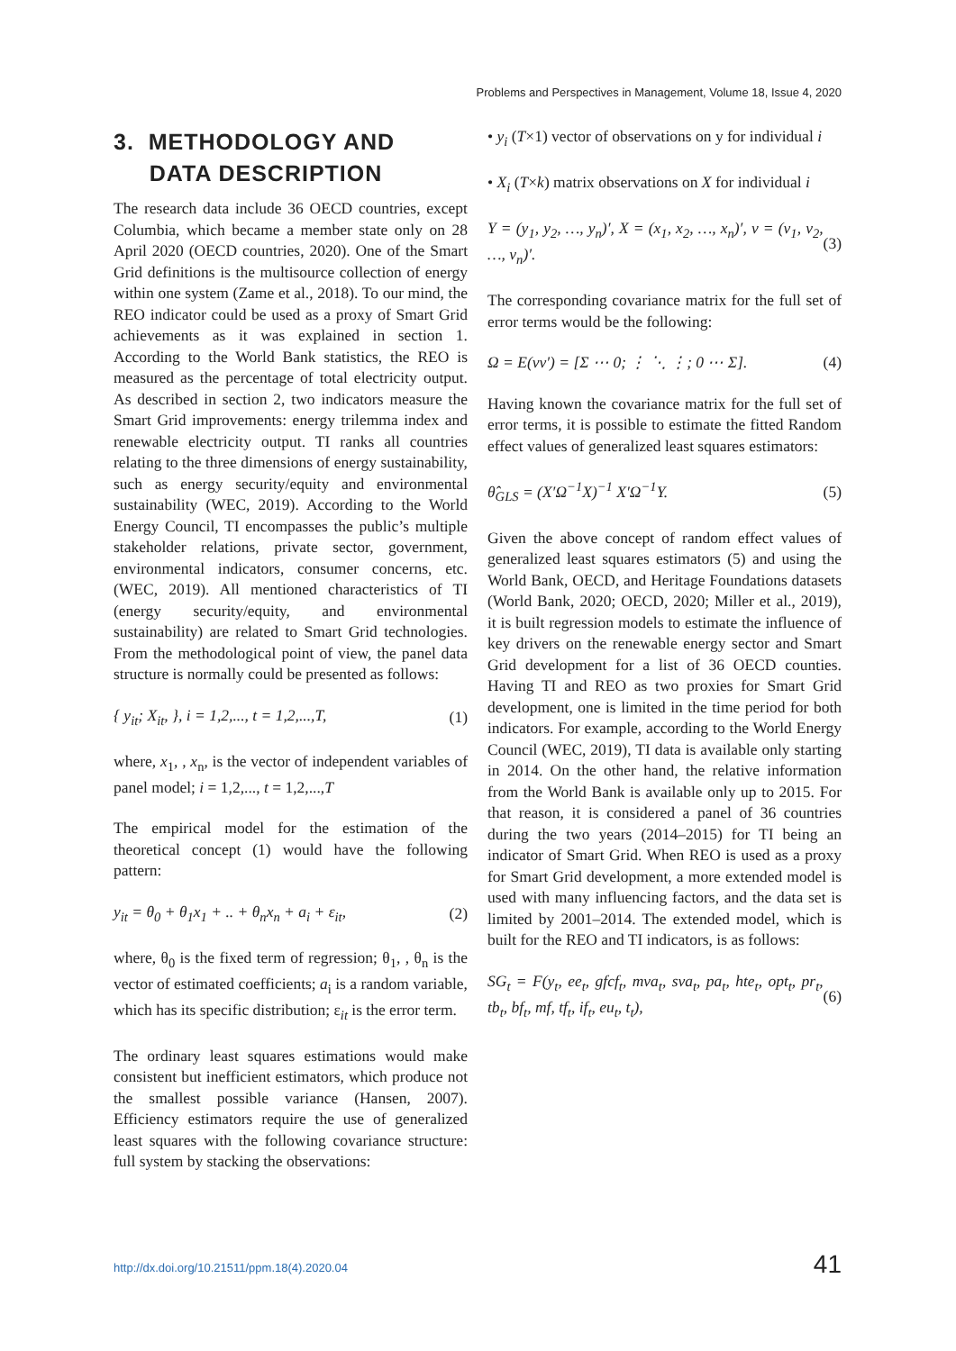Problems and Perspectives in Management, Volume 18, Issue 4, 2020
3. METHODOLOGY AND
DATA DESCRIPTION
The research data include 36 OECD countries, except Columbia, which became a member state only on 28 April 2020 (OECD countries, 2020). One of the Smart Grid definitions is the multisource collection of energy within one system (Zame et al., 2018). To our mind, the REO indicator could be used as a proxy of Smart Grid achievements as it was explained in section 1. According to the World Bank statistics, the REO is measured as the percentage of total electricity output. As described in section 2, two indicators measure the Smart Grid improvements: energy trilemma index and renewable electricity output. TI ranks all countries relating to the three dimensions of energy sustainability, such as energy security/equity and environmental sustainability (WEC, 2019). According to the World Energy Council, TI encompasses the public’s multiple stakeholder relations, private sector, government, environmental indicators, consumer concerns, etc. (WEC, 2019). All mentioned characteristics of TI (energy security/equity, and environmental sustainability) are related to Smart Grid technologies. From the methodological point of view, the panel data structure is normally could be presented as follows:
{ y<sub>it</sub>; X<sub>it</sub>, }, i = 1,2,..., t = 1,2,...,T, (1)
where, x<sub>1</sub>, , x<sub>n</sub>, is the vector of independent variables of panel model; i = 1,2,..., t = 1,2,...,T
The empirical model for the estimation of the theoretical concept (1) would have the following pattern:
y<sub>it</sub> = θ<sub>0</sub> + θ<sub>1</sub>x<sub>1</sub> + .. + θ<sub>n</sub>x<sub>n</sub> + a<sub>i</sub> + ε<sub>it</sub>, (2)
where, θ<sub>0</sub> is the fixed term of regression; θ<sub>1</sub>, , θ<sub>n</sub> is the vector of estimated coefficients; a<sub>i</sub> is a random variable, which has its specific distribution; ε<sub>it</sub> is the error term.
The ordinary least squares estimations would make consistent but inefficient estimators, which produce not the smallest possible variance (Hansen, 2007). Efficiency estimators require the use of generalized least squares with the following covariance structure: full system by stacking the observations:
• y<sub>i</sub> (T×1) vector of observations on y for individual i
• X<sub>i</sub> (T×k) matrix observations on X for individual i
Y = (y<sub>1</sub>, y<sub>2</sub>, …, y<sub>n</sub>)′, X = (x<sub>1</sub>, x<sub>2</sub>, …, x<sub>n</sub>)′, v = (v<sub>1</sub>, v<sub>2</sub>, …, v<sub>n</sub>)′. (3)
The corresponding covariance matrix for the full set of error terms would be the following:
Ω = E(vv′) = [Σ ⋯ 0; ⋮ ⋱ ⋮; 0 ⋯ Σ]. (4)
Having known the covariance matrix for the full set of error terms, it is possible to estimate the fitted Random effect values of generalized least squares estimators:
θ̂<sub>GLS</sub> = (X′Ω<sup>−1</sup>X)<sup>−1</sup> X′Ω<sup>−1</sup>Y. (5)
Given the above concept of random effect values of generalized least squares estimators (5) and using the World Bank, OECD, and Heritage Foundations datasets (World Bank, 2020; OECD, 2020; Miller et al., 2019), it is built regression models to estimate the influence of key drivers on the renewable energy sector and Smart Grid development for a list of 36 OECD counties. Having TI and REO as two proxies for Smart Grid development, one is limited in the time period for both indicators. For example, according to the World Energy Council (WEC, 2019), TI data is available only starting in 2014. On the other hand, the relative information from the World Bank is available only up to 2015. For that reason, it is considered a panel of 36 countries during the two years (2014–2015) for TI being an indicator of Smart Grid. When REO is used as a proxy for Smart Grid development, a more extended model is used with many influencing factors, and the data set is limited by 2001–2014. The extended model, which is built for the REO and TI indicators, is as follows:
SG<sub>t</sub> = F(y<sub>t</sub>, ee<sub>t</sub>, gfcf<sub>t</sub>, mva<sub>t</sub>, sva<sub>t</sub>, pa<sub>t</sub>, hte<sub>t</sub>, opt<sub>t</sub>, pr<sub>t</sub>, tb<sub>t</sub>, bf<sub>t</sub>, mf, tf<sub>t</sub>, if<sub>t</sub>, eu<sub>t</sub>, t<sub>t</sub>), (6)
http://dx.doi.org/10.21511/ppm.18(4).2020.04
41